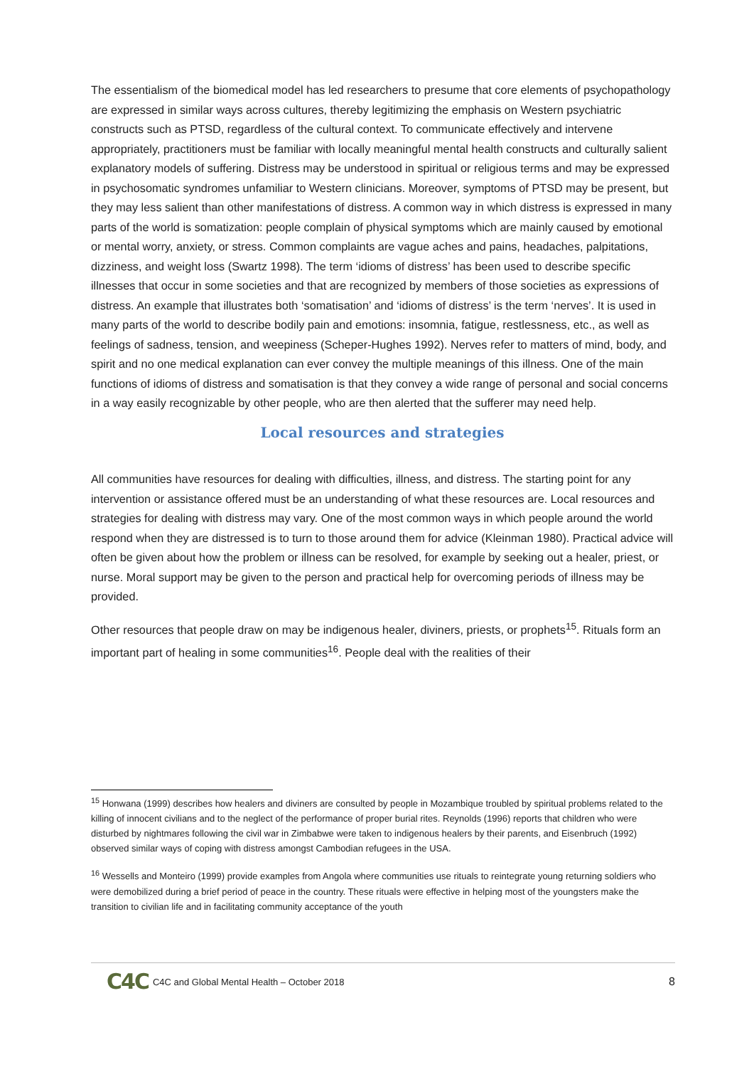The essentialism of the biomedical model has led researchers to presume that core elements of psychopathology are expressed in similar ways across cultures, thereby legitimizing the emphasis on Western psychiatric constructs such as PTSD, regardless of the cultural context. To communicate effectively and intervene appropriately, practitioners must be familiar with locally meaningful mental health constructs and culturally salient explanatory models of suffering. Distress may be understood in spiritual or religious terms and may be expressed in psychosomatic syndromes unfamiliar to Western clinicians. Moreover, symptoms of PTSD may be present, but they may less salient than other manifestations of distress. A common way in which distress is expressed in many parts of the world is somatization: people complain of physical symptoms which are mainly caused by emotional or mental worry, anxiety, or stress. Common complaints are vague aches and pains, headaches, palpitations, dizziness, and weight loss (Swartz 1998). The term ‘idioms of distress’ has been used to describe specific illnesses that occur in some societies and that are recognized by members of those societies as expressions of distress. An example that illustrates both ‘somatisation’ and ‘idioms of distress’ is the term ‘nerves’. It is used in many parts of the world to describe bodily pain and emotions: insomnia, fatigue, restlessness, etc., as well as feelings of sadness, tension, and weepiness (Scheper-Hughes 1992). Nerves refer to matters of mind, body, and spirit and no one medical explanation can ever convey the multiple meanings of this illness. One of the main functions of idioms of distress and somatisation is that they convey a wide range of personal and social concerns in a way easily recognizable by other people, who are then alerted that the sufferer may need help.
Local resources and strategies
All communities have resources for dealing with difficulties, illness, and distress. The starting point for any intervention or assistance offered must be an understanding of what these resources are. Local resources and strategies for dealing with distress may vary. One of the most common ways in which people around the world respond when they are distressed is to turn to those around them for advice (Kleinman 1980). Practical advice will often be given about how the problem or illness can be resolved, for example by seeking out a healer, priest, or nurse. Moral support may be given to the person and practical help for overcoming periods of illness may be provided.
Other resources that people draw on may be indigenous healer, diviners, priests, or prophets<sup>15</sup>. Rituals form an important part of healing in some communities<sup>16</sup>. People deal with the realities of their
<sup>15</sup> Honwana (1999) describes how healers and diviners are consulted by people in Mozambique troubled by spiritual problems related to the killing of innocent civilians and to the neglect of the performance of proper burial rites. Reynolds (1996) reports that children who were disturbed by nightmares following the civil war in Zimbabwe were taken to indigenous healers by their parents, and Eisenbruch (1992) observed similar ways of coping with distress amongst Cambodian refugees in the USA.
<sup>16</sup> Wessells and Monteiro (1999) provide examples from Angola where communities use rituals to reintegrate young returning soldiers who were demobilized during a brief period of peace in the country. These rituals were effective in helping most of the youngsters make the transition to civilian life and in facilitating community acceptance of the youth
C4C C4C and Global Mental Health – October 2018 8